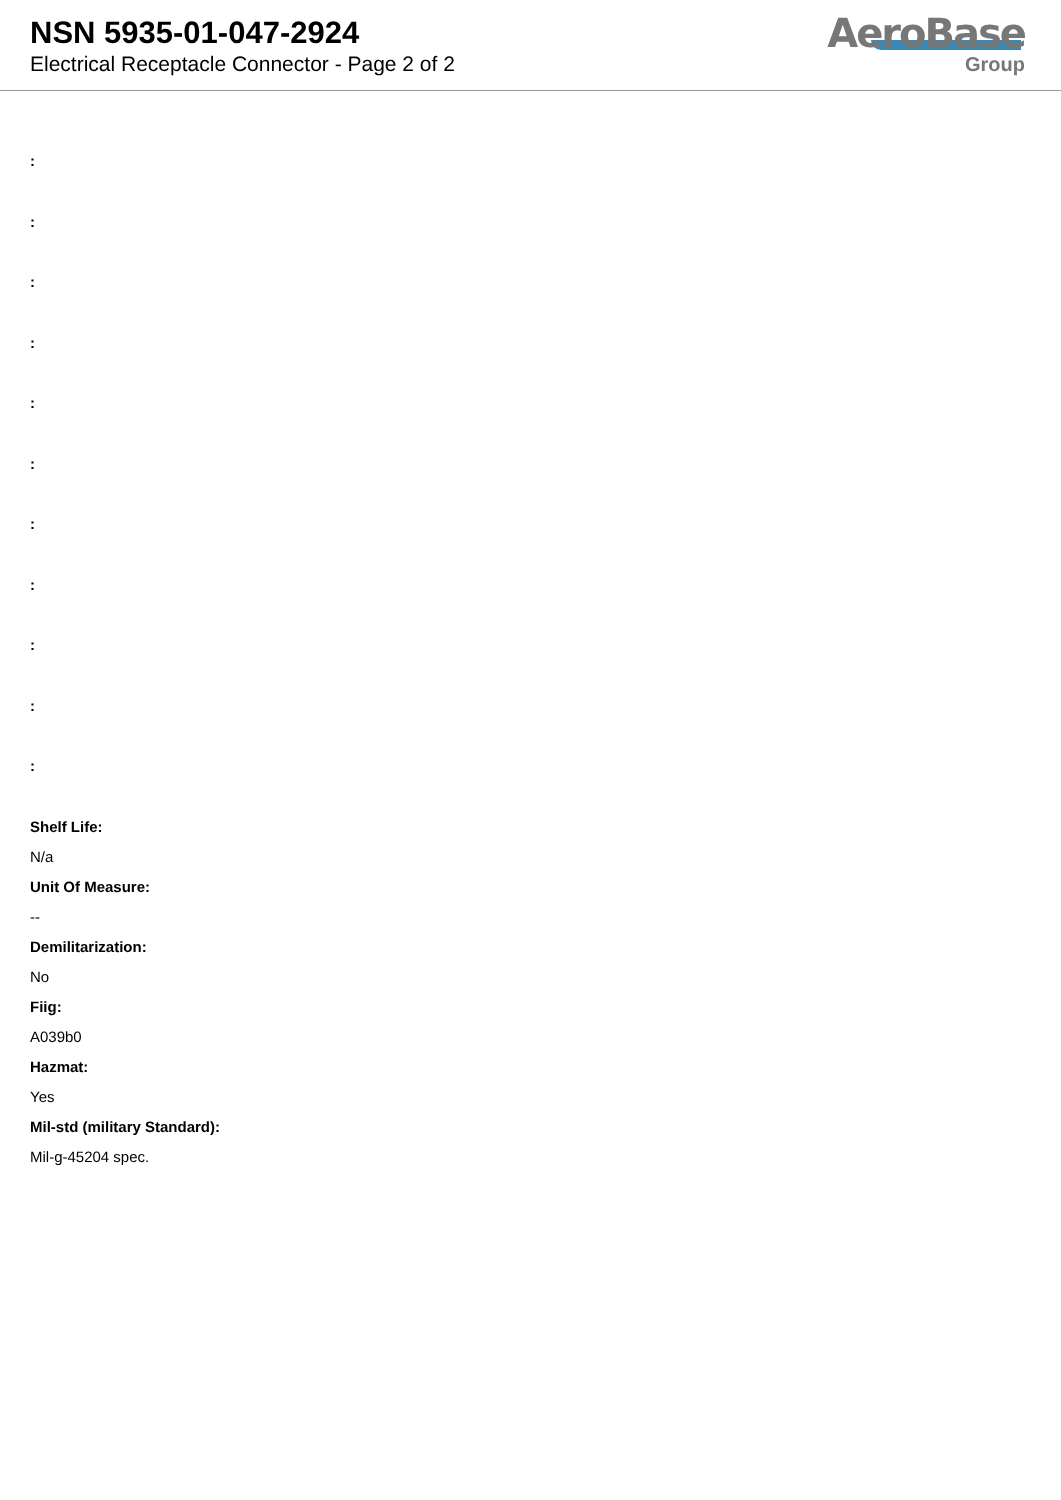NSN 5935-01-047-2924
Electrical Receptacle Connector - Page 2 of 2
AeroBase
Group
:
:
:
:
:
:
:
:
:
:
:
Shelf Life:
N/a
Unit Of Measure:
--
Demilitarization:
No
Fiig:
A039b0
Hazmat:
Yes
Mil-std (military Standard):
Mil-g-45204 spec.